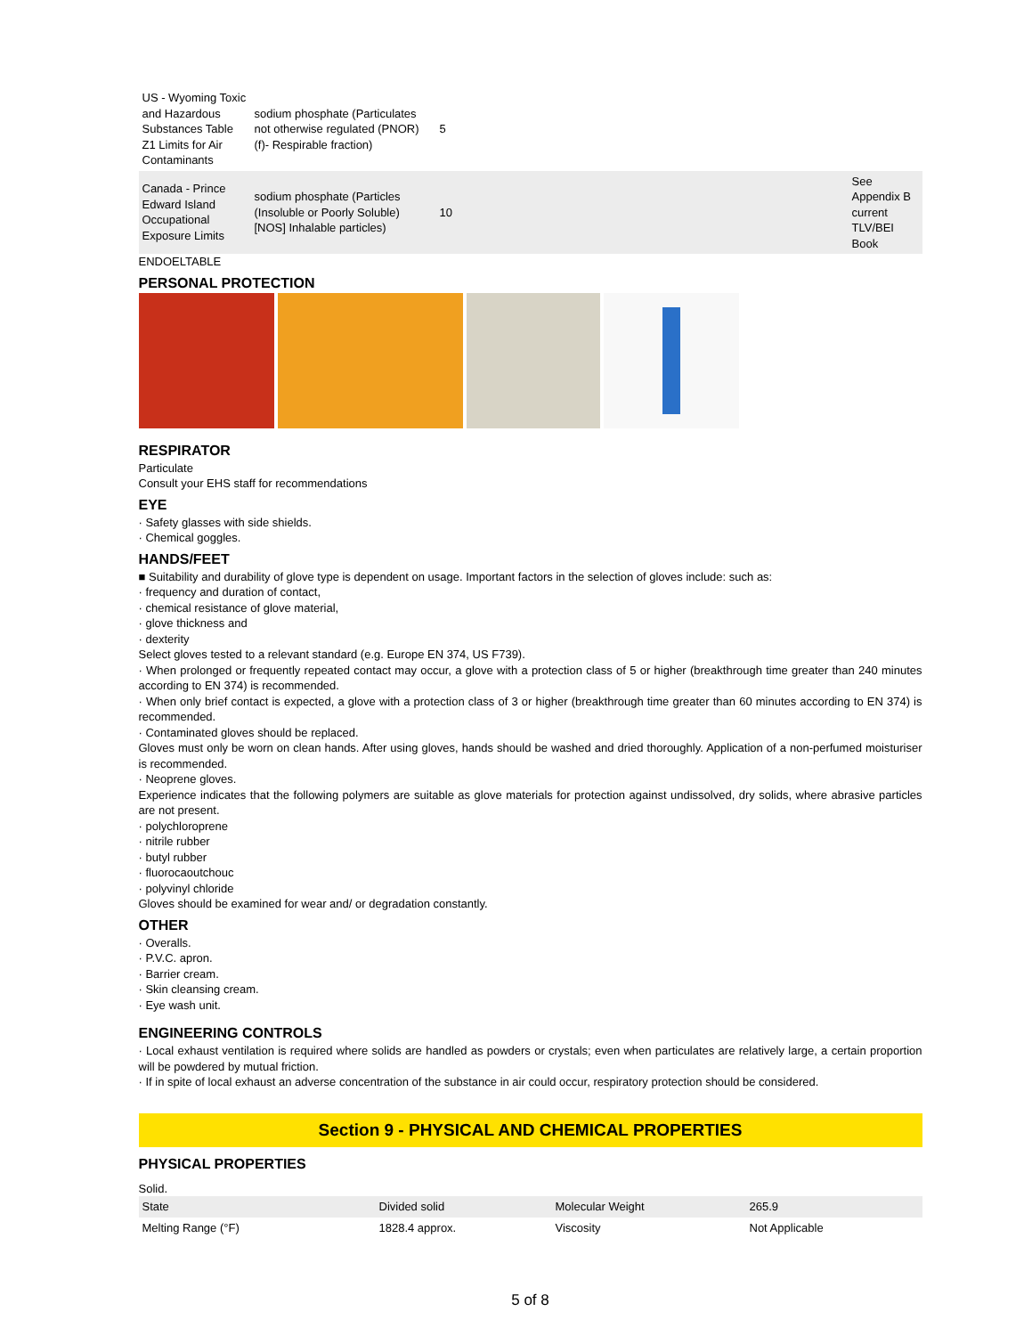| US - Wyoming Toxic and Hazardous Substances Table Z1 Limits for Air Contaminants | sodium phosphate (Particulates not otherwise regulated (PNOR)(f)- Respirable fraction) | 5 | |
| Canada - Prince Edward Island Occupational Exposure Limits | sodium phosphate (Particles (Insoluble or Poorly Soluble) [NOS] Inhalable particles) | 10 | See Appendix B current TLV/BEI Book |
ENDOELTABLE
PERSONAL PROTECTION
RESPIRATOR
Particulate
Consult your EHS staff for recommendations
EYE
· Safety glasses with side shields.
· Chemical goggles.
HANDS/FEET
■ Suitability and durability of glove type is dependent on usage. Important factors in the selection of gloves include: such as:
· frequency and duration of contact,
· chemical resistance of glove material,
· glove thickness and
· dexterity
Select gloves tested to a relevant standard (e.g. Europe EN 374, US F739).
· When prolonged or frequently repeated contact may occur, a glove with a protection class of 5 or higher (breakthrough time greater than 240 minutes according to EN 374) is recommended.
· When only brief contact is expected, a glove with a protection class of 3 or higher (breakthrough time greater than 60 minutes according to EN 374) is recommended.
· Contaminated gloves should be replaced.
Gloves must only be worn on clean hands. After using gloves, hands should be washed and dried thoroughly. Application of a non-perfumed moisturiser is recommended.
· Neoprene gloves.
Experience indicates that the following polymers are suitable as glove materials for protection against undissolved, dry solids, where abrasive particles are not present.
· polychloroprene
· nitrile rubber
· butyl rubber
· fluorocaoutchouc
· polyvinyl chloride
Gloves should be examined for wear and/ or degradation constantly.
OTHER
· Overalls.
· P.V.C. apron.
· Barrier cream.
· Skin cleansing cream.
· Eye wash unit.
ENGINEERING CONTROLS
· Local exhaust ventilation is required where solids are handled as powders or crystals; even when particulates are relatively large, a certain proportion will be powdered by mutual friction.
· If in spite of local exhaust an adverse concentration of the substance in air could occur, respiratory protection should be considered.
Section 9 - PHYSICAL AND CHEMICAL PROPERTIES
PHYSICAL PROPERTIES
Solid.
| State | Divided solid | Molecular Weight | 265.9 |
| Melting Range (°F) | 1828.4 approx. | Viscosity | Not Applicable |
5 of 8